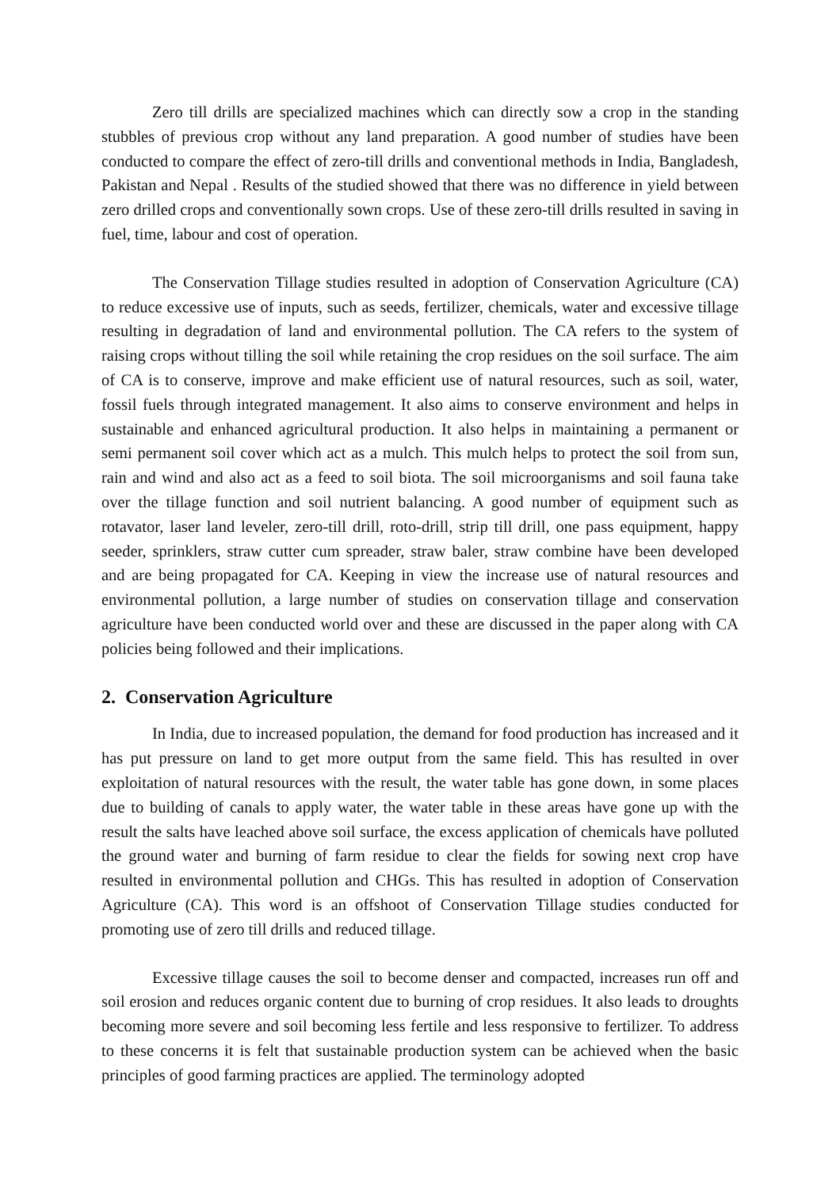Zero till drills are specialized machines which can directly sow a crop in the standing stubbles of previous crop without any land preparation. A good number of studies have been conducted to compare the effect of zero-till drills and conventional methods in India, Bangladesh, Pakistan and Nepal . Results of the studied showed that there was no difference in yield between zero drilled crops and conventionally sown crops. Use of these zero-till drills resulted in saving in fuel, time, labour and cost of operation.
The Conservation Tillage studies resulted in adoption of Conservation Agriculture (CA) to reduce excessive use of inputs, such as seeds, fertilizer, chemicals, water and excessive tillage resulting in degradation of land and environmental pollution. The CA refers to the system of raising crops without tilling the soil while retaining the crop residues on the soil surface. The aim of CA is to conserve, improve and make efficient use of natural resources, such as soil, water, fossil fuels through integrated management. It also aims to conserve environment and helps in sustainable and enhanced agricultural production. It also helps in maintaining a permanent or semi permanent soil cover which act as a mulch. This mulch helps to protect the soil from sun, rain and wind and also act as a feed to soil biota. The soil microorganisms and soil fauna take over the tillage function and soil nutrient balancing. A good number of equipment such as rotavator, laser land leveler, zero-till drill, roto-drill, strip till drill, one pass equipment, happy seeder, sprinklers, straw cutter cum spreader, straw baler, straw combine have been developed and are being propagated for CA. Keeping in view the increase use of natural resources and environmental pollution, a large number of studies on conservation tillage and conservation agriculture have been conducted world over and these are discussed in the paper along with CA policies being followed and their implications.
2. Conservation Agriculture
In India, due to increased population, the demand for food production has increased and it has put pressure on land to get more output from the same field. This has resulted in over exploitation of natural resources with the result, the water table has gone down, in some places due to building of canals to apply water, the water table in these areas have gone up with the result the salts have leached above soil surface, the excess application of chemicals have polluted the ground water and burning of farm residue to clear the fields for sowing next crop have resulted in environmental pollution and CHGs. This has resulted in adoption of Conservation Agriculture (CA). This word is an offshoot of Conservation Tillage studies conducted for promoting use of zero till drills and reduced tillage.
Excessive tillage causes the soil to become denser and compacted, increases run off and soil erosion and reduces organic content due to burning of crop residues. It also leads to droughts becoming more severe and soil becoming less fertile and less responsive to fertilizer. To address to these concerns it is felt that sustainable production system can be achieved when the basic principles of good farming practices are applied. The terminology adopted